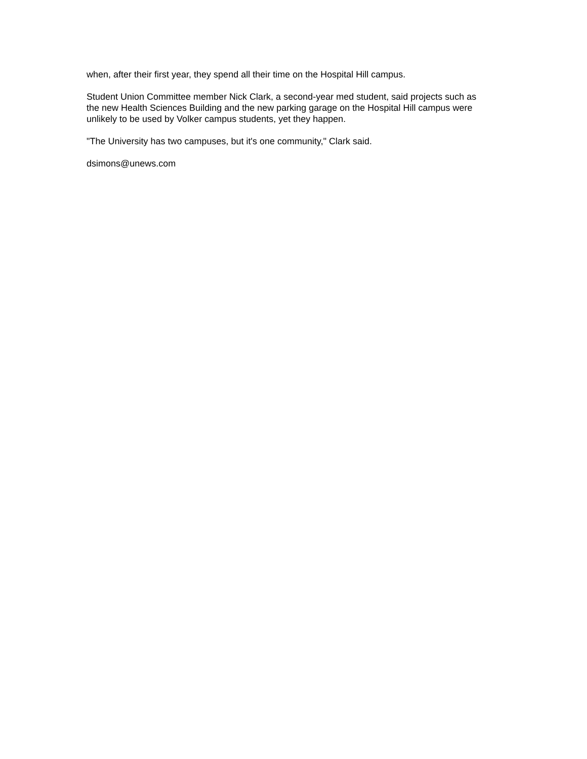when, after their first year, they spend all their time on the Hospital Hill campus.
Student Union Committee member Nick Clark, a second-year med student, said projects such as
the new Health Sciences Building and the new parking garage on the Hospital Hill campus were
unlikely to be used by Volker campus students, yet they happen.
"The University has two campuses, but it's one community," Clark said.
dsimons@unews.com